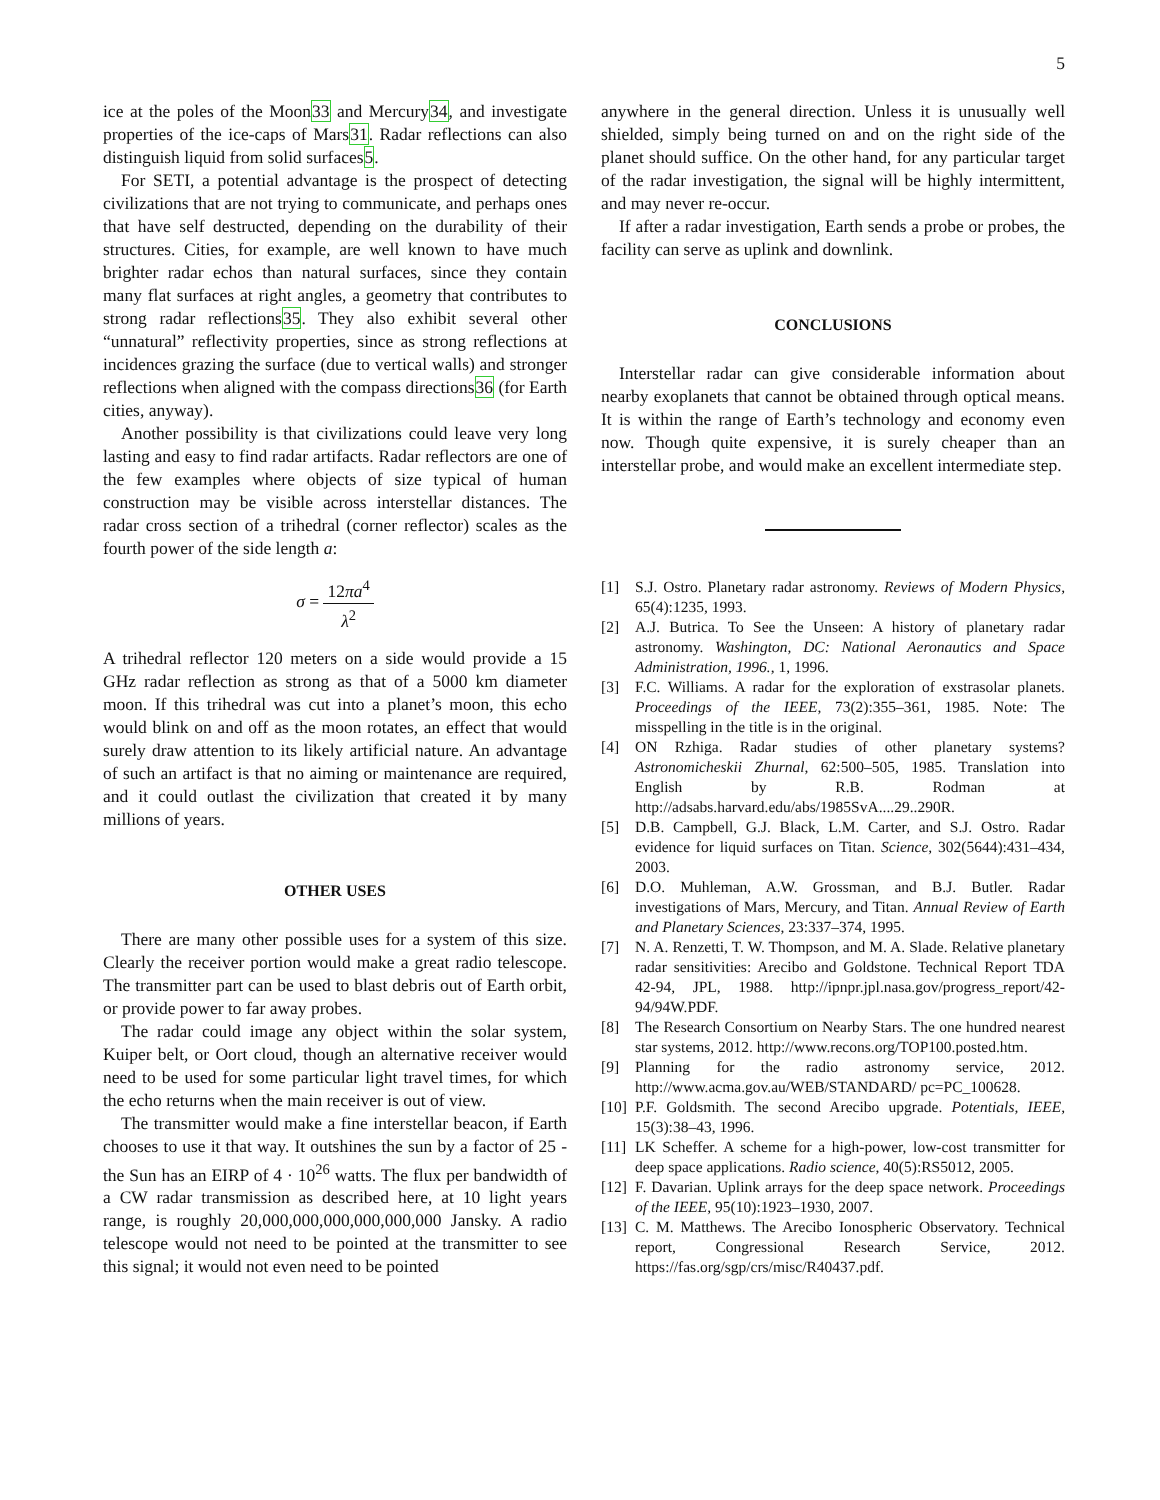5
ice at the poles of the Moon33 and Mercury34, and investigate properties of the ice-caps of Mars31. Radar reflections can also distinguish liquid from solid surfaces5.
For SETI, a potential advantage is the prospect of detecting civilizations that are not trying to communicate, and perhaps ones that have self destructed, depending on the durability of their structures. Cities, for example, are well known to have much brighter radar echos than natural surfaces, since they contain many flat surfaces at right angles, a geometry that contributes to strong radar reflections35. They also exhibit several other “unnatural” reflectivity properties, since as strong reflections at incidences grazing the surface (due to vertical walls) and stronger reflections when aligned with the compass directions36 (for Earth cities, anyway).
Another possibility is that civilizations could leave very long lasting and easy to find radar artifacts. Radar reflectors are one of the few examples where objects of size typical of human construction may be visible across interstellar distances. The radar cross section of a trihedral (corner reflector) scales as the fourth power of the side length a:
σ = 12πa<sup>4</sup> λ<sup>2</sup>
A trihedral reflector 120 meters on a side would provide a 15 GHz radar reflection as strong as that of a 5000 km diameter moon. If this trihedral was cut into a planet’s moon, this echo would blink on and off as the moon rotates, an effect that would surely draw attention to its likely artificial nature. An advantage of such an artifact is that no aiming or maintenance are required, and it could outlast the civilization that created it by many millions of years.
OTHER USES
There are many other possible uses for a system of this size. Clearly the receiver portion would make a great radio telescope. The transmitter part can be used to blast debris out of Earth orbit, or provide power to far away probes.
The radar could image any object within the solar system, Kuiper belt, or Oort cloud, though an alternative receiver would need to be used for some particular light travel times, for which the echo returns when the main receiver is out of view.
The transmitter would make a fine interstellar beacon, if Earth chooses to use it that way. It outshines the sun by a factor of 25 - the Sun has an EIRP of 4 · 10<sup>26</sup> watts. The flux per bandwidth of a CW radar transmission as described here, at 10 light years range, is roughly 20,000,000,000,000,000,000 Jansky. A radio telescope would not need to be pointed at the transmitter to see this signal; it would not even need to be pointed
anywhere in the general direction. Unless it is unusually well shielded, simply being turned on and on the right side of the planet should suffice. On the other hand, for any particular target of the radar investigation, the signal will be highly intermittent, and may never re-occur.
If after a radar investigation, Earth sends a probe or probes, the facility can serve as uplink and downlink.
CONCLUSIONS
Interstellar radar can give considerable information about nearby exoplanets that cannot be obtained through optical means. It is within the range of Earth’s technology and economy even now. Though quite expensive, it is surely cheaper than an interstellar probe, and would make an excellent intermediate step.
[1] S.J. Ostro. Planetary radar astronomy. Reviews of Modern Physics, 65(4):1235, 1993.
[2] A.J. Butrica. To See the Unseen: A history of planetary radar astronomy. Washington, DC: National Aeronautics and Space Administration, 1996., 1, 1996.
[3] F.C. Williams. A radar for the exploration of exstrasolar planets. Proceedings of the IEEE, 73(2):355–361, 1985. Note: The misspelling in the title is in the original.
[4] ON Rzhiga. Radar studies of other planetary systems? Astronomicheskii Zhurnal, 62:500–505, 1985. Translation into English by R.B. Rodman at http://adsabs.harvard.edu/abs/1985SvA....29..290R.
[5] D.B. Campbell, G.J. Black, L.M. Carter, and S.J. Ostro. Radar evidence for liquid surfaces on Titan. Science, 302(5644):431–434, 2003.
[6] D.O. Muhleman, A.W. Grossman, and B.J. Butler. Radar investigations of Mars, Mercury, and Titan. Annual Review of Earth and Planetary Sciences, 23:337–374, 1995.
[7] N. A. Renzetti, T. W. Thompson, and M. A. Slade. Relative planetary radar sensitivities: Arecibo and Goldstone. Technical Report TDA 42-94, JPL, 1988. http://ipnpr.jpl.nasa.gov/progress_report/42-94/94W.PDF.
[8] The Research Consortium on Nearby Stars. The one hundred nearest star systems, 2012. http://www.recons.org/TOP100.posted.htm.
[9] Planning for the radio astronomy service, 2012. http://www.acma.gov.au/WEB/STANDARD/ pc=PC_100628.
[10] P.F. Goldsmith. The second Arecibo upgrade. Potentials, IEEE, 15(3):38–43, 1996.
[11] LK Scheffer. A scheme for a high-power, low-cost transmitter for deep space applications. Radio science, 40(5):RS5012, 2005.
[12] F. Davarian. Uplink arrays for the deep space network. Proceedings of the IEEE, 95(10):1923–1930, 2007.
[13] C. M. Matthews. The Arecibo Ionospheric Observatory. Technical report, Congressional Research Service, 2012. https://fas.org/sgp/crs/misc/R40437.pdf.